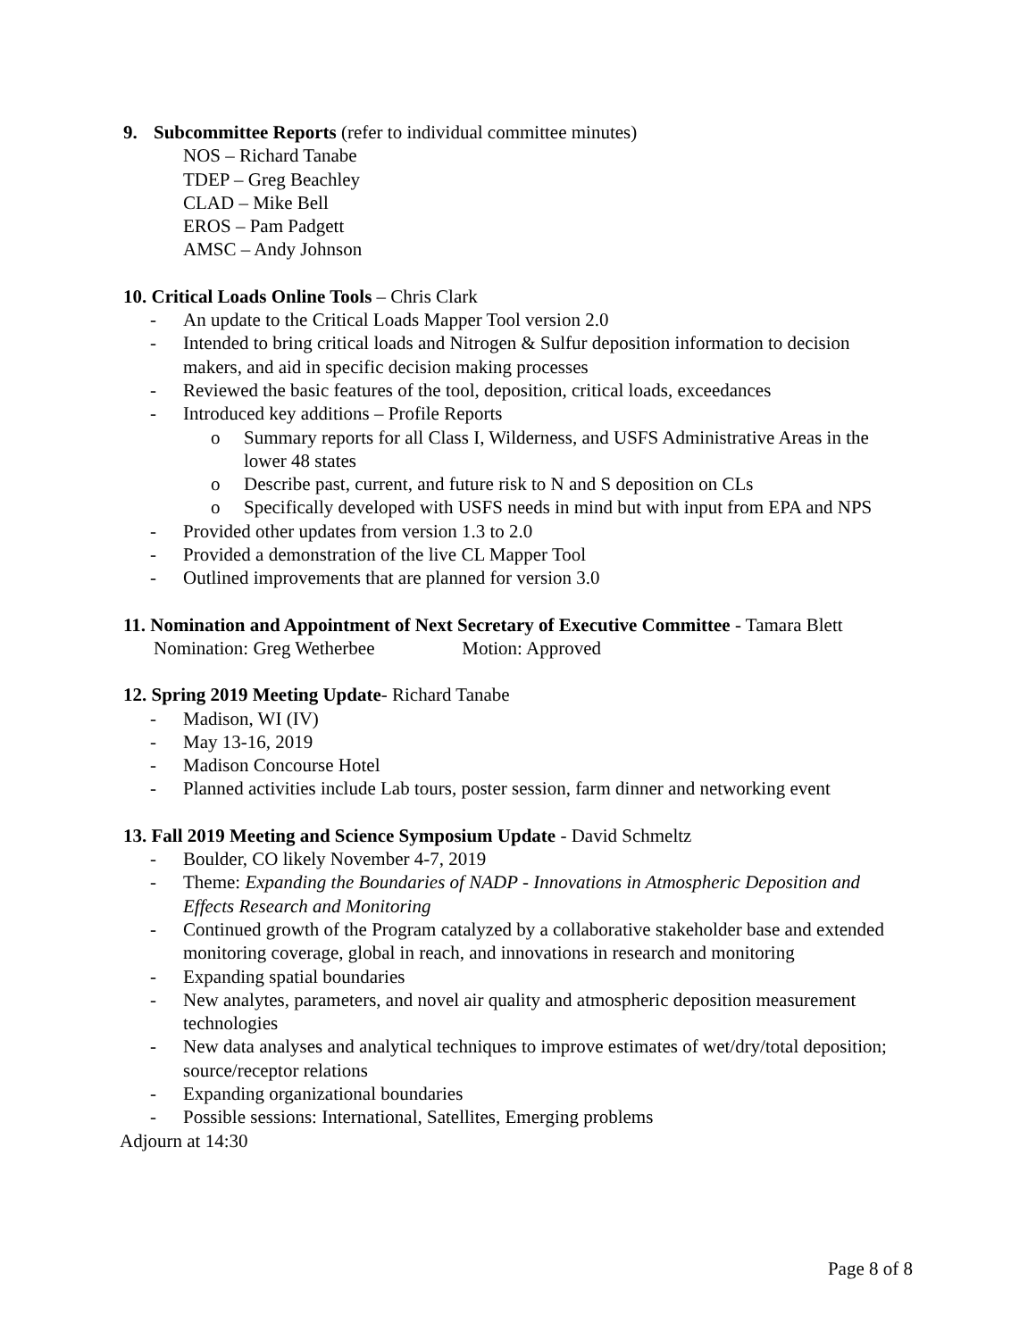9. Subcommittee Reports (refer to individual committee minutes)
NOS – Richard Tanabe
TDEP – Greg Beachley
CLAD – Mike Bell
EROS – Pam Padgett
AMSC – Andy Johnson
10. Critical Loads Online Tools – Chris Clark
- An update to the Critical Loads Mapper Tool version 2.0
- Intended to bring critical loads and Nitrogen & Sulfur deposition information to decision makers, and aid in specific decision making processes
- Reviewed the basic features of the tool, deposition, critical loads, exceedances
- Introduced key additions – Profile Reports
o Summary reports for all Class I, Wilderness, and USFS Administrative Areas in the lower 48 states
o Describe past, current, and future risk to N and S deposition on CLs
o Specifically developed with USFS needs in mind but with input from EPA and NPS
- Provided other updates from version 1.3 to 2.0
- Provided a demonstration of the live CL Mapper Tool
- Outlined improvements that are planned for version 3.0
11. Nomination and Appointment of Next Secretary of Executive Committee - Tamara Blett
Nomination: Greg Wetherbee Motion: Approved
12. Spring 2019 Meeting Update- Richard Tanabe
- Madison, WI (IV)
- May 13-16, 2019
- Madison Concourse Hotel
- Planned activities include Lab tours, poster session, farm dinner and networking event
13. Fall 2019 Meeting and Science Symposium Update - David Schmeltz
- Boulder, CO likely November 4-7, 2019
- Theme: Expanding the Boundaries of NADP - Innovations in Atmospheric Deposition and Effects Research and Monitoring
- Continued growth of the Program catalyzed by a collaborative stakeholder base and extended monitoring coverage, global in reach, and innovations in research and monitoring
- Expanding spatial boundaries
- New analytes, parameters, and novel air quality and atmospheric deposition measurement technologies
- New data analyses and analytical techniques to improve estimates of wet/dry/total deposition; source/receptor relations
- Expanding organizational boundaries
- Possible sessions: International, Satellites, Emerging problems
Adjourn at 14:30
Page 8 of 8